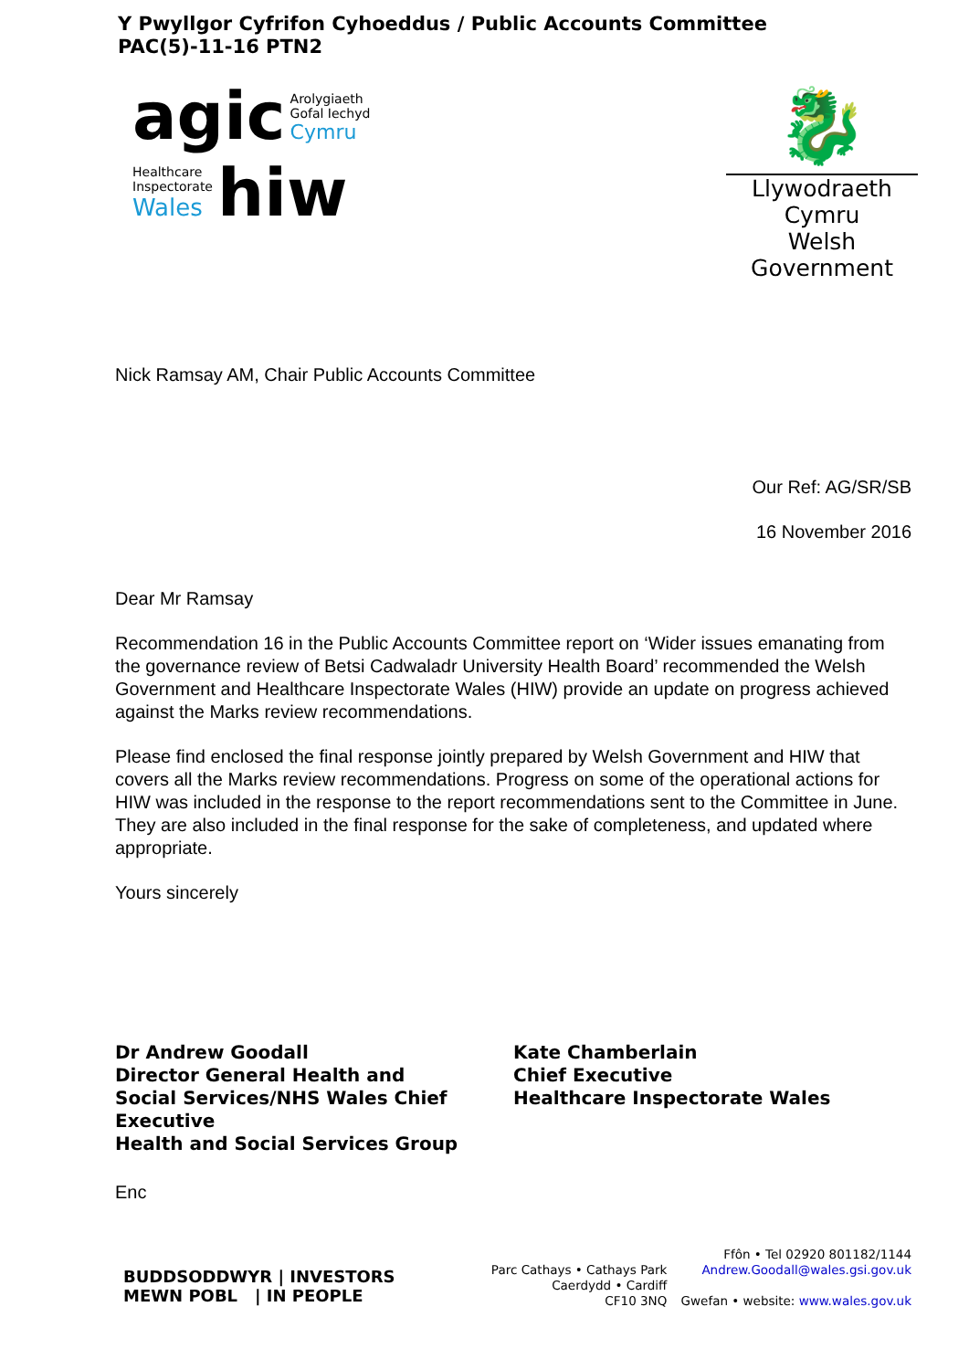Y Pwyllgor Cyfrifon Cyhoeddus / Public Accounts Committee
PAC(5)-11-16 PTN2
agic Arolygiaeth
Gofal Iechyd
Cymru
Healthcare
Inspectorate
Wales hiw
🐉
Llywodraeth Cymru
Welsh Government
Nick Ramsay AM, Chair Public Accounts Committee
Our Ref: AG/SR/SB
16 November 2016
Dear Mr Ramsay
Recommendation 16 in the Public Accounts Committee report on ‘Wider issues emanating from the governance review of Betsi Cadwaladr University Health Board’ recommended the Welsh Government and Healthcare Inspectorate Wales (HIW) provide an update on progress achieved against the Marks review recommendations.
Please find enclosed the final response jointly prepared by Welsh Government and HIW that covers all the Marks review recommendations. Progress on some of the operational actions for HIW was included in the response to the report recommendations sent to the Committee in June. They are also included in the final response for the sake of completeness, and updated where appropriate.
Yours sincerely
Dr Andrew Goodall
Director General Health and
Social Services/NHS Wales Chief Executive
Health and Social Services Group
Kate Chamberlain
Chief Executive
Healthcare Inspectorate Wales
Enc
BUDDSODDWYR | INVESTORS
MEWN POBL | IN PEOPLE
Parc Cathays • Cathays Park
Caerdydd • Cardiff
CF10 3NQ
Ffôn • Tel 02920 801182/1144
Andrew.Goodall@wales.gsi.gov.uk
Gwefan • website: www.wales.gov.uk